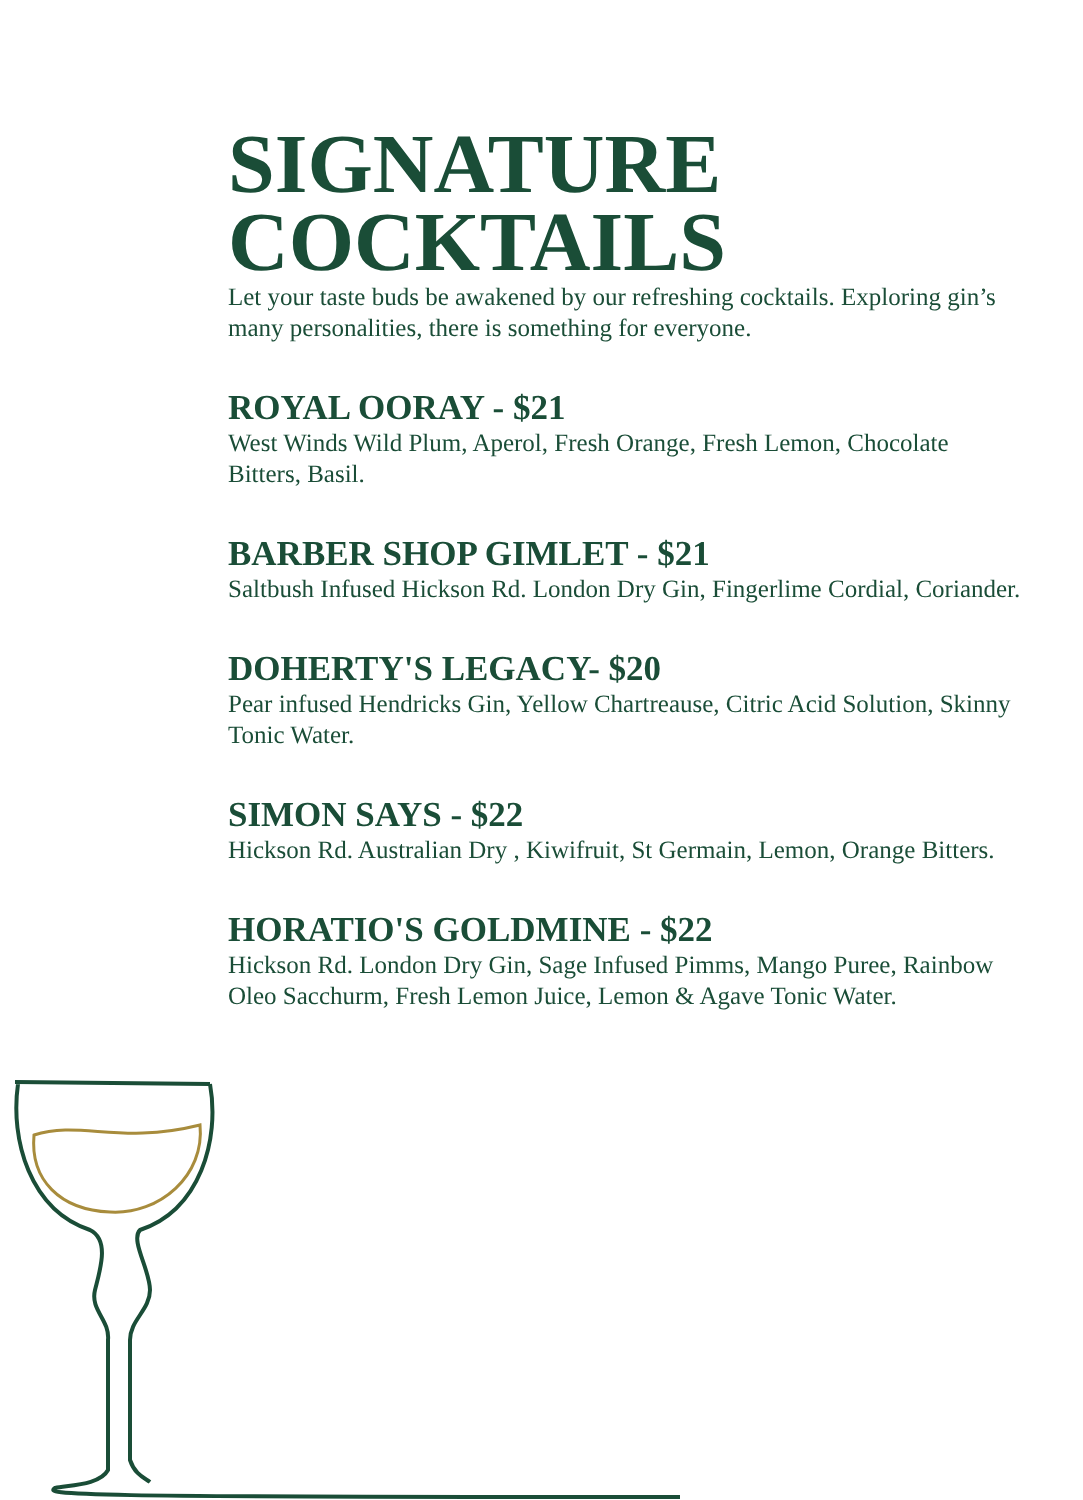SIGNATURE
COCKTAILS
Let your taste buds be awakened by our refreshing cocktails. Exploring gin’s many personalities, there is something for everyone.
ROYAL OORAY - $21
West Winds Wild Plum, Aperol, Fresh Orange, Fresh Lemon, Chocolate Bitters, Basil.
BARBER SHOP GIMLET - $21
Saltbush Infused Hickson Rd. London Dry Gin, Fingerlime Cordial, Coriander.
DOHERTY'S LEGACY- $20
Pear infused Hendricks Gin, Yellow Chartreause, Citric Acid Solution, Skinny Tonic Water.
SIMON SAYS - $22
Hickson Rd. Australian Dry , Kiwifruit, St Germain, Lemon, Orange Bitters.
HORATIO'S GOLDMINE - $22
Hickson Rd. London Dry Gin, Sage Infused Pimms, Mango Puree, Rainbow Oleo Sacchurm, Fresh Lemon Juice, Lemon & Agave Tonic Water.